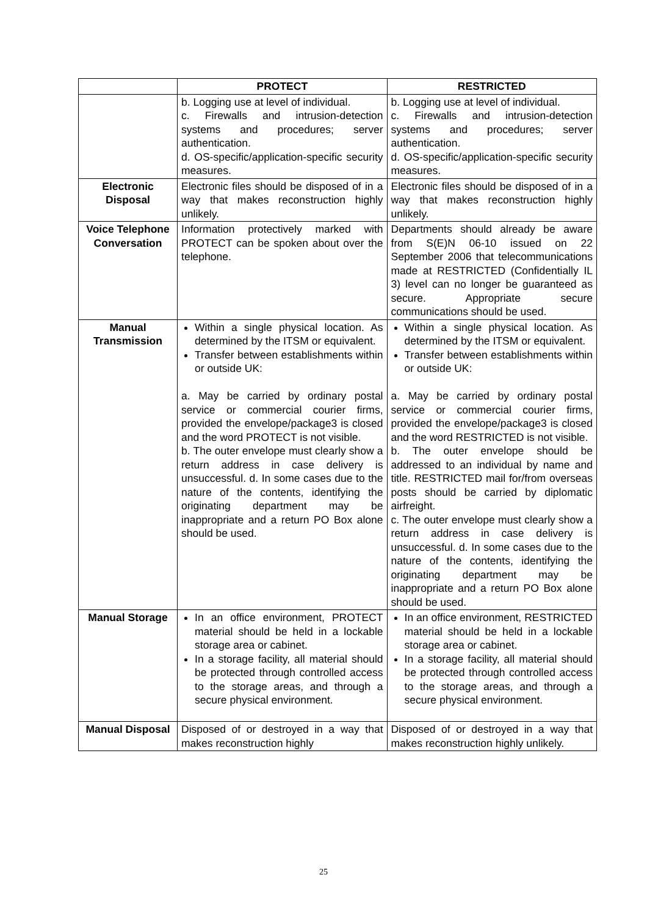| | PROTECT | RESTRICTED |
| --- | --- | --- |
| | b. Logging use at level of individual. c. Firewalls and intrusion-detection systems and procedures; server authentication. d. OS-specific/application-specific security measures. | b. Logging use at level of individual. c. Firewalls and intrusion-detection systems and procedures; server authentication. d. OS-specific/application-specific security measures. |
| Electronic Disposal | Electronic files should be disposed of in a way that makes reconstruction highly unlikely. | Electronic files should be disposed of in a way that makes reconstruction highly unlikely. |
| Voice Telephone Conversation | Information protectively marked with PROTECT can be spoken about over the telephone. | Departments should already be aware from S(E)N 06-10 issued on 22 September 2006 that telecommunications made at RESTRICTED (Confidentially IL 3) level can no longer be guaranteed as secure. Appropriate secure communications should be used. |
| Manual Transmission | Within a single physical location. As determined by the ITSM or equivalent. Transfer between establishments within or outside UK: a. May be carried by ordinary postal service or commercial courier firms, provided the envelope/package3 is closed and the word PROTECT is not visible. b. The outer envelope must clearly show a return address in case delivery is unsuccessful. d. In some cases due to the nature of the contents, identifying the originating department may be inappropriate and a return PO Box alone should be used. | Within a single physical location. As determined by the ITSM or equivalent. Transfer between establishments within or outside UK: a. May be carried by ordinary postal service or commercial courier firms, provided the envelope/package3 is closed and the word RESTRICTED is not visible. b. The outer envelope should be addressed to an individual by name and title. RESTRICTED mail for/from overseas posts should be carried by diplomatic airfreight. c. The outer envelope must clearly show a return address in case delivery is unsuccessful. d. In some cases due to the nature of the contents, identifying the originating department may be inappropriate and a return PO Box alone should be used. |
| Manual Storage | In an office environment, PROTECT material should be held in a lockable storage area or cabinet. In a storage facility, all material should be protected through controlled access to the storage areas, and through a secure physical environment. | In an office environment, RESTRICTED material should be held in a lockable storage area or cabinet. In a storage facility, all material should be protected through controlled access to the storage areas, and through a secure physical environment. |
| Manual Disposal | Disposed of or destroyed in a way that makes reconstruction highly | Disposed of or destroyed in a way that makes reconstruction highly unlikely. |
25